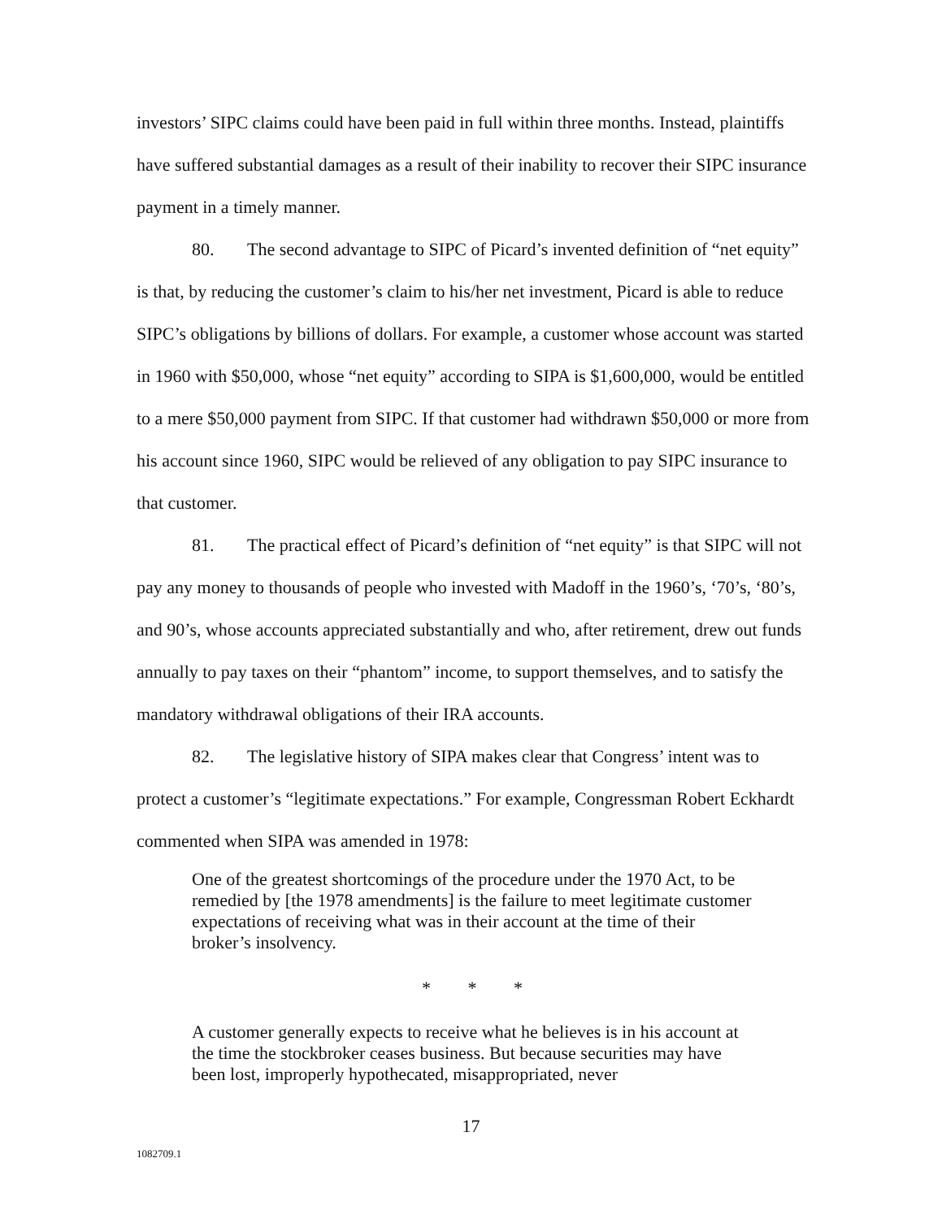investors’ SIPC claims could have been paid in full within three months. Instead, plaintiffs have suffered substantial damages as a result of their inability to recover their SIPC insurance payment in a timely manner.
80. The second advantage to SIPC of Picard’s invented definition of “net equity” is that, by reducing the customer’s claim to his/her net investment, Picard is able to reduce SIPC’s obligations by billions of dollars. For example, a customer whose account was started in 1960 with $50,000, whose “net equity” according to SIPA is $1,600,000, would be entitled to a mere $50,000 payment from SIPC. If that customer had withdrawn $50,000 or more from his account since 1960, SIPC would be relieved of any obligation to pay SIPC insurance to that customer.
81. The practical effect of Picard’s definition of “net equity” is that SIPC will not pay any money to thousands of people who invested with Madoff in the 1960’s, ‘70’s, ‘80’s, and 90’s, whose accounts appreciated substantially and who, after retirement, drew out funds annually to pay taxes on their “phantom” income, to support themselves, and to satisfy the mandatory withdrawal obligations of their IRA accounts.
82. The legislative history of SIPA makes clear that Congress’ intent was to protect a customer’s “legitimate expectations.” For example, Congressman Robert Eckhardt commented when SIPA was amended in 1978:
One of the greatest shortcomings of the procedure under the 1970 Act, to be remedied by [the 1978 amendments] is the failure to meet legitimate customer expectations of receiving what was in their account at the time of their broker’s insolvency.
* * *
A customer generally expects to receive what he believes is in his account at the time the stockbroker ceases business. But because securities may have been lost, improperly hypothecated, misappropriated, never
17
1082709.1